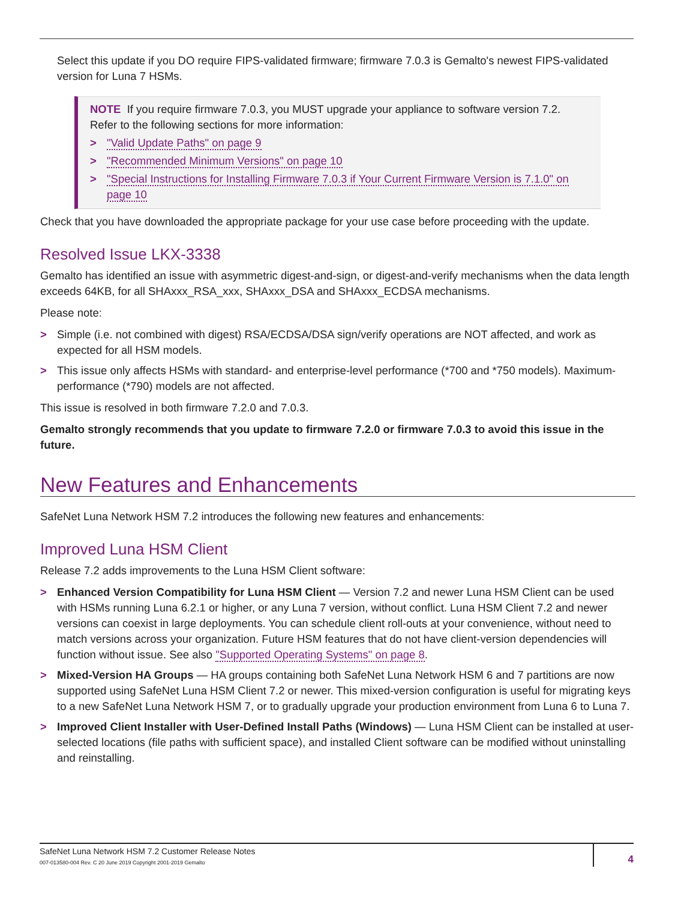Select this update if you DO require FIPS-validated firmware; firmware 7.0.3 is Gemalto's newest FIPS-validated version for Luna 7 HSMs.
NOTE If you require firmware 7.0.3, you MUST upgrade your appliance to software version 7.2. Refer to the following sections for more information:
> "Valid Update Paths" on page 9
> "Recommended Minimum Versions" on page 10
> "Special Instructions for Installing Firmware 7.0.3 if Your Current Firmware Version is 7.1.0" on page 10
Check that you have downloaded the appropriate package for your use case before proceeding with the update.
Resolved Issue LKX-3338
Gemalto has identified an issue with asymmetric digest-and-sign, or digest-and-verify mechanisms when the data length exceeds 64KB, for all SHAxxx_RSA_xxx, SHAxxx_DSA and SHAxxx_ECDSA mechanisms.
Please note:
> Simple (i.e. not combined with digest) RSA/ECDSA/DSA sign/verify operations are NOT affected, and work as expected for all HSM models.
> This issue only affects HSMs with standard- and enterprise-level performance (*700 and *750 models). Maximum-performance (*790) models are not affected.
This issue is resolved in both firmware 7.2.0 and 7.0.3.
Gemalto strongly recommends that you update to firmware 7.2.0 or firmware 7.0.3 to avoid this issue in the future.
New Features and Enhancements
SafeNet Luna Network HSM 7.2 introduces the following new features and enhancements:
Improved Luna HSM Client
Release 7.2 adds improvements to the Luna HSM Client software:
> Enhanced Version Compatibility for Luna HSM Client — Version 7.2 and newer Luna HSM Client can be used with HSMs running Luna 6.2.1 or higher, or any Luna 7 version, without conflict. Luna HSM Client 7.2 and newer versions can coexist in large deployments. You can schedule client roll-outs at your convenience, without need to match versions across your organization. Future HSM features that do not have client-version dependencies will function without issue. See also "Supported Operating Systems" on page 8.
> Mixed-Version HA Groups — HA groups containing both SafeNet Luna Network HSM 6 and 7 partitions are now supported using SafeNet Luna HSM Client 7.2 or newer. This mixed-version configuration is useful for migrating keys to a new SafeNet Luna Network HSM 7, or to gradually upgrade your production environment from Luna 6 to Luna 7.
> Improved Client Installer with User-Defined Install Paths (Windows) — Luna HSM Client can be installed at user-selected locations (file paths with sufficient space), and installed Client software can be modified without uninstalling and reinstalling.
SafeNet Luna Network HSM 7.2 Customer Release Notes
007-013580-004 Rev. C 20 June 2019 Copyright 2001-2019 Gemalto
4